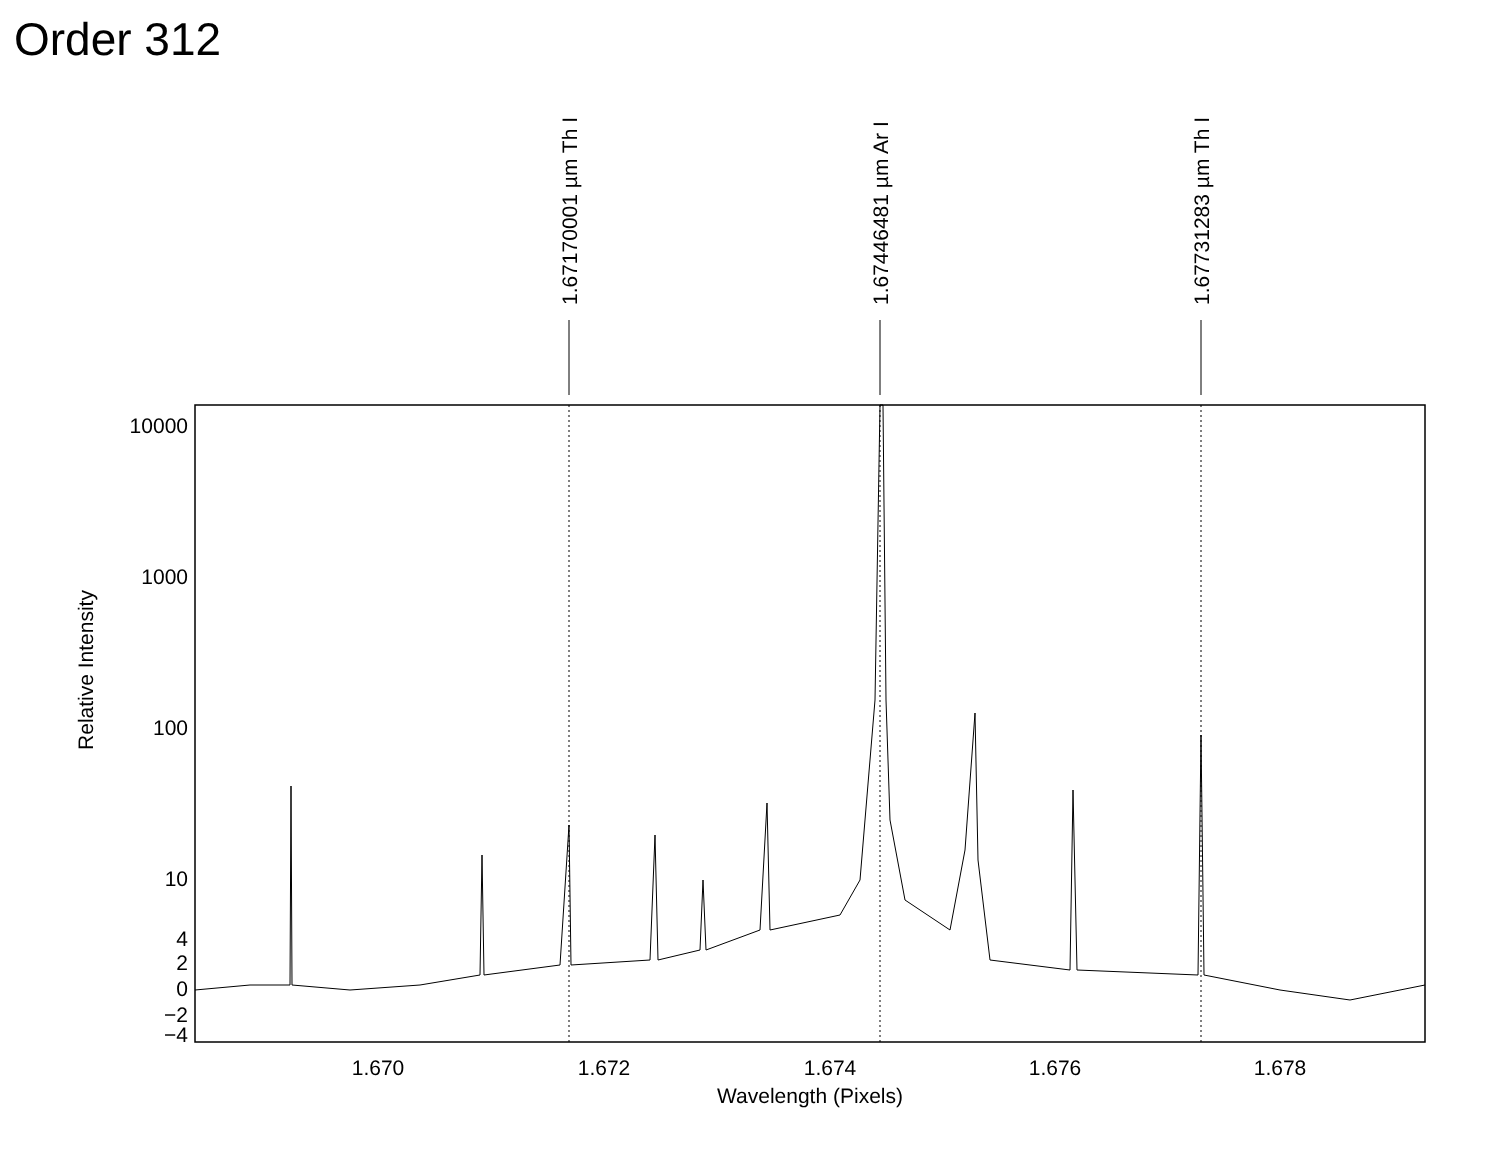Order 312
10000
1000
100
10
4
2
0
−2
−4
1.670
1.672
1.674
1.676
1.678
Wavelength (Pixels)
Relative Intensity
1.67170001 µm Th I
1.67446481 µm Ar I
1.67731283 µm Th I